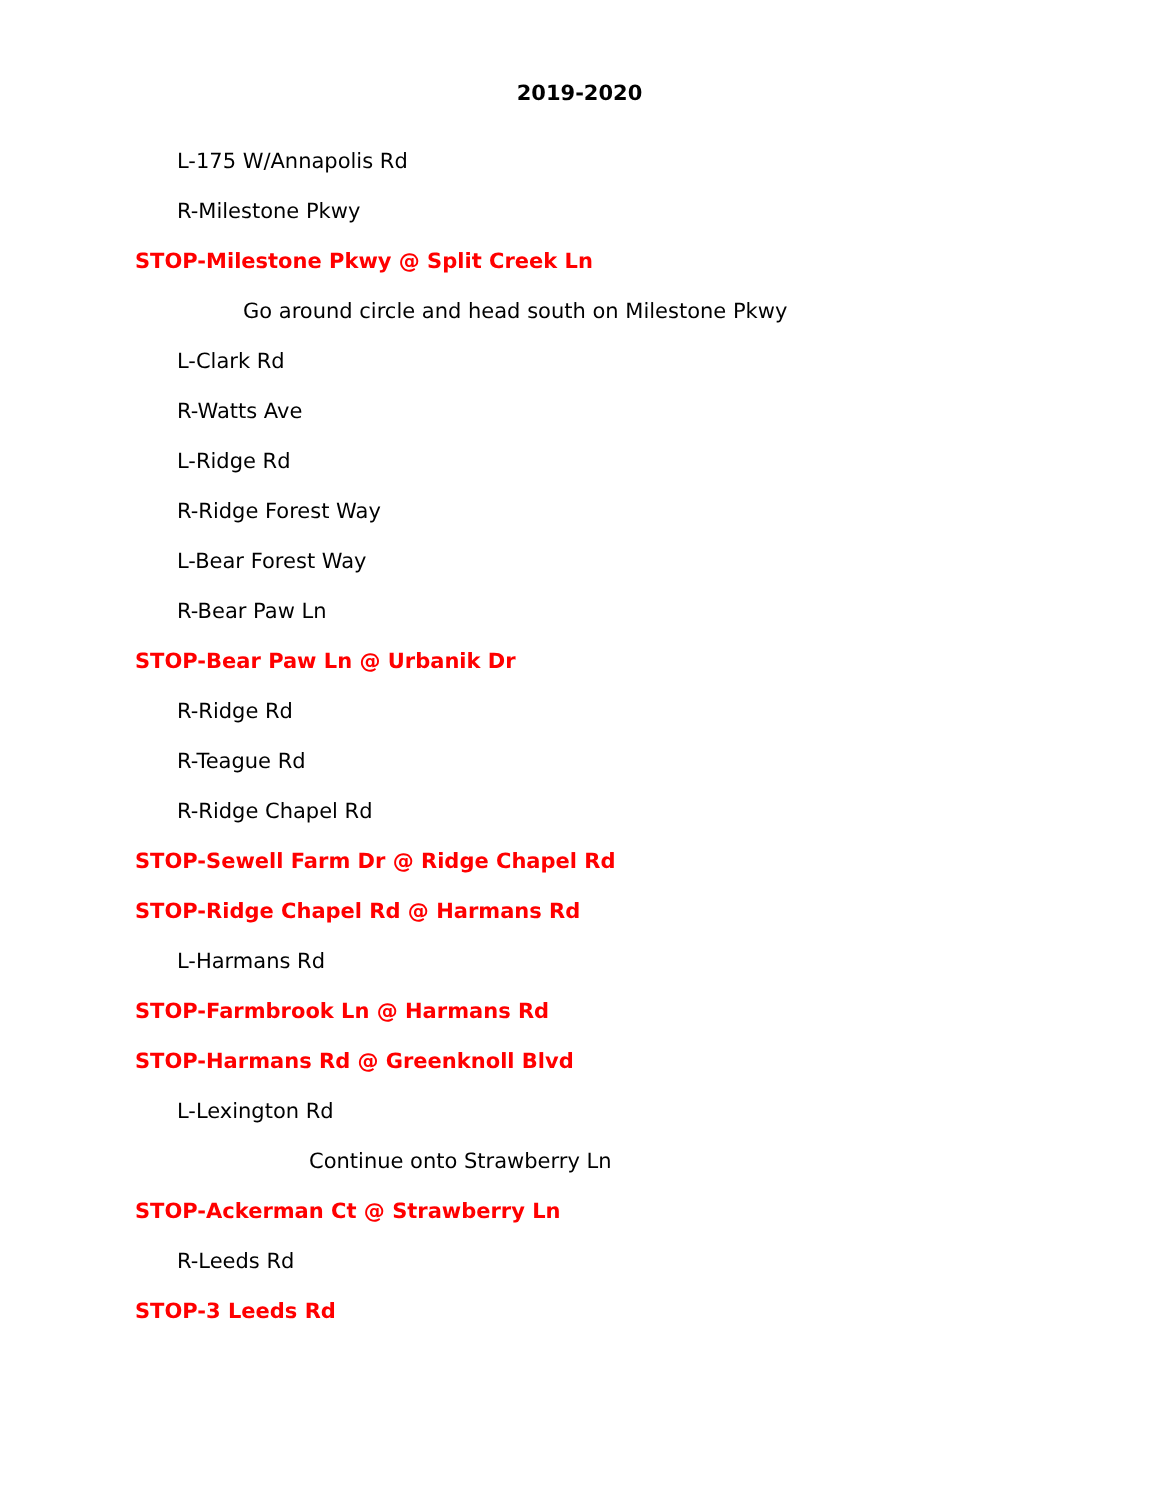2019-2020
L-175 W/Annapolis Rd
R-Milestone Pkwy
STOP-Milestone Pkwy @ Split Creek Ln
Go around circle and head south on Milestone Pkwy
L-Clark Rd
R-Watts Ave
L-Ridge Rd
R-Ridge Forest Way
L-Bear Forest Way
R-Bear Paw Ln
STOP-Bear Paw Ln @ Urbanik Dr
R-Ridge Rd
R-Teague Rd
R-Ridge Chapel Rd
STOP-Sewell Farm Dr @ Ridge Chapel Rd
STOP-Ridge Chapel Rd @ Harmans Rd
L-Harmans Rd
STOP-Farmbrook Ln @ Harmans Rd
STOP-Harmans Rd @ Greenknoll Blvd
L-Lexington Rd
Continue onto Strawberry Ln
STOP-Ackerman Ct @ Strawberry Ln
R-Leeds Rd
STOP-3 Leeds Rd